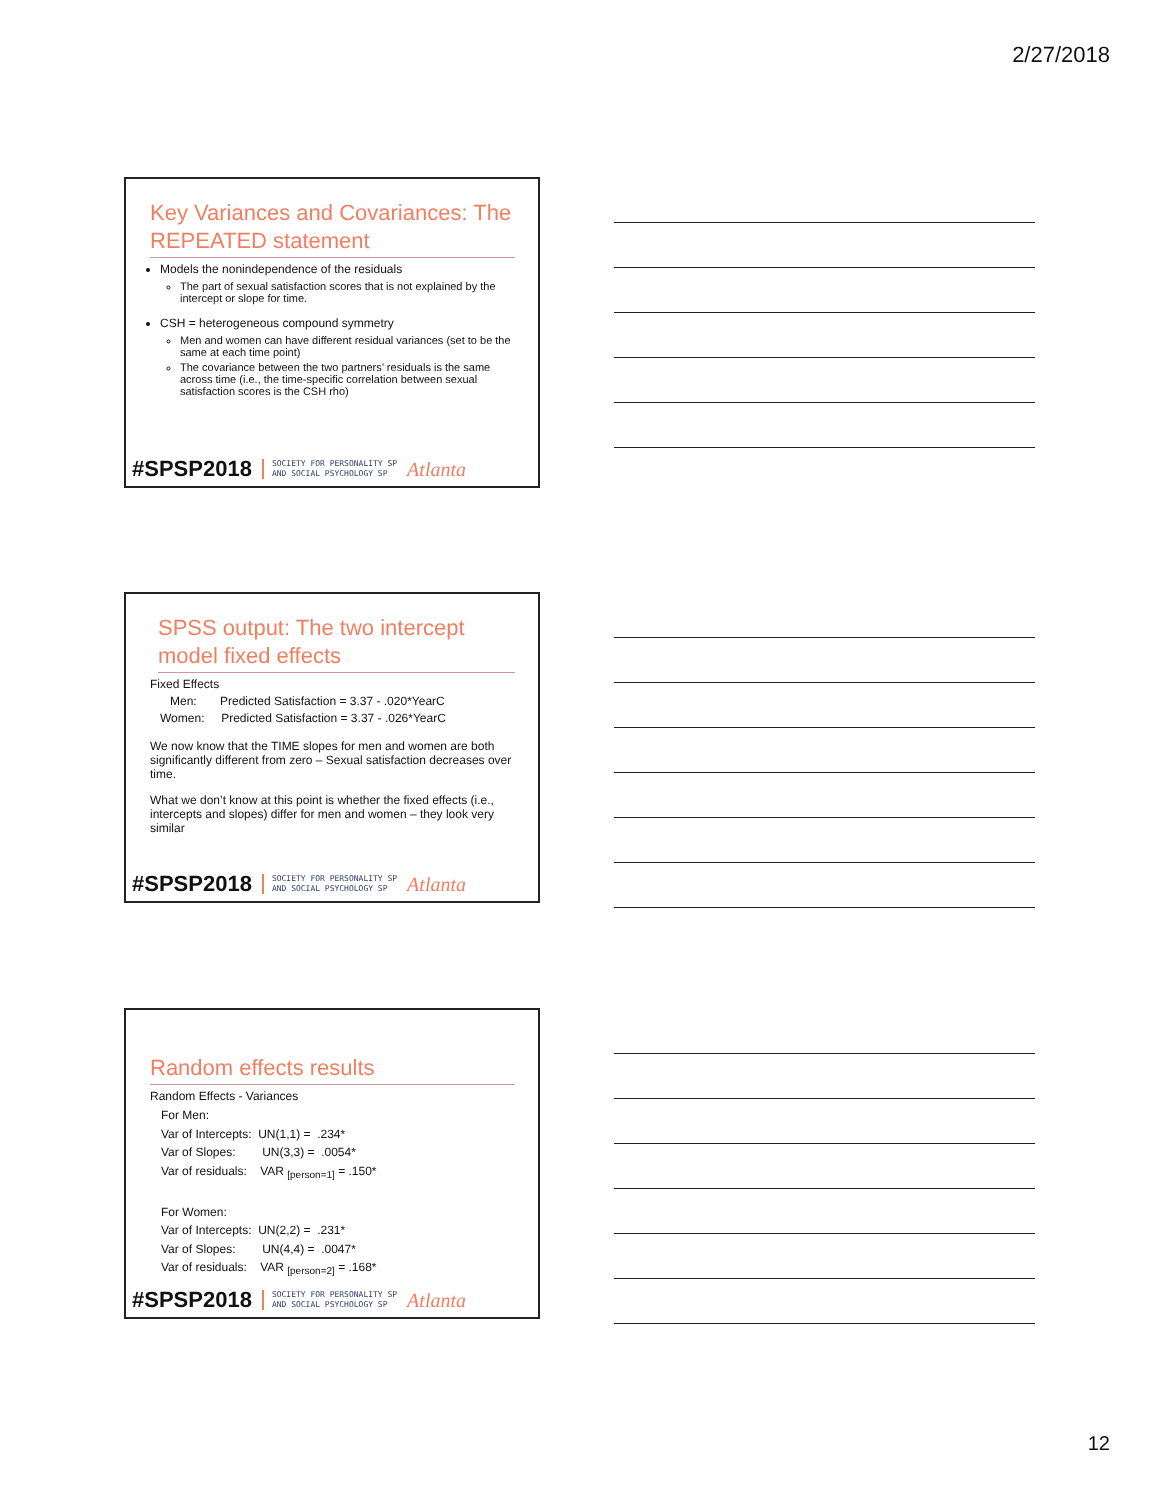2/27/2018
Key Variances and Covariances: The REPEATED statement
Models the nonindependence of the residuals
The part of sexual satisfaction scores that is not explained by the intercept or slope for time.
CSH = heterogeneous compound symmetry
Men and women can have different residual variances (set to be the same at each time point)
The covariance between the two partners’ residuals is the same across time (i.e., the time-specific correlation between sexual satisfaction scores is the CSH rho)
#SPSP2018 SOCIETY FOR PERSONALITY SP
AND SOCIAL PSYCHOLOGY SP Atlanta
SPSS output: The two intercept model fixed effects
Fixed Effects
Men: Predicted Satisfaction = 3.37 - .020*YearC
Women: Predicted Satisfaction = 3.37 - .026*YearC
We now know that the TIME slopes for men and women are both significantly different from zero – Sexual satisfaction decreases over time.
What we don’t know at this point is whether the fixed effects (i.e., intercepts and slopes) differ for men and women – they look very similar
#SPSP2018 SOCIETY FOR PERSONALITY SP
AND SOCIAL PSYCHOLOGY SP Atlanta
Random effects results
Random Effects - Variances
For Men:
Var of Intercepts: UN(1,1) = .234*
Var of Slopes: UN(3,3) = .0054*
Var of residuals: VAR <sub>[person=1]</sub> = .150*
For Women:
Var of Intercepts: UN(2,2) = .231*
Var of Slopes: UN(4,4) = .0047*
Var of residuals: VAR <sub>[person=2]</sub> = .168*
#SPSP2018 SOCIETY FOR PERSONALITY SP
AND SOCIAL PSYCHOLOGY SP Atlanta
12